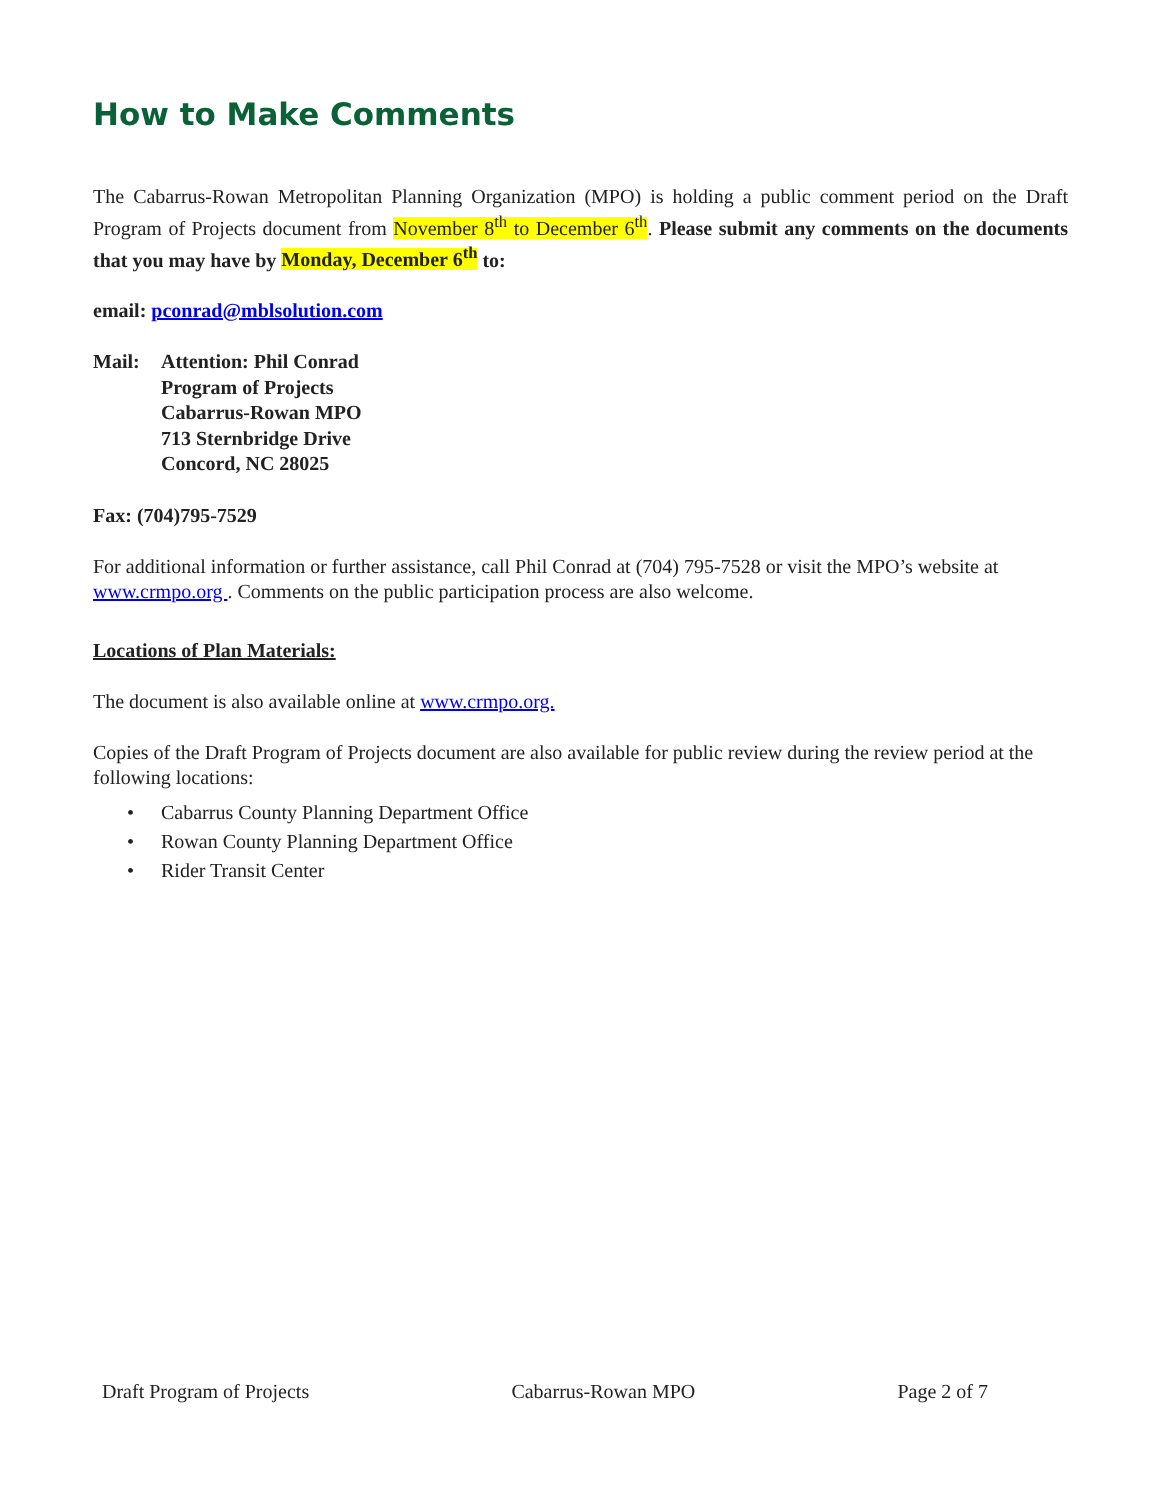How to Make Comments
The Cabarrus-Rowan Metropolitan Planning Organization (MPO) is holding a public comment period on the Draft Program of Projects document from November 8<sup>th</sup> to December 6<sup>th</sup>. Please submit any comments on the documents that you may have by Monday, December 6<sup>th</sup> to:
email: pconrad@mblsolution.com
Mail: Attention: Phil Conrad
Program of Projects
Cabarrus-Rowan MPO
713 Sternbridge Drive
Concord, NC 28025
Fax: (704)795-7529
For additional information or further assistance, call Phil Conrad at (704) 795-7528 or visit the MPO’s website at www.crmpo.org . Comments on the public participation process are also welcome.
Locations of Plan Materials:
The document is also available online at www.crmpo.org.
Copies of the Draft Program of Projects document are also available for public review during the review period at the following locations:
• Cabarrus County Planning Department Office
• Rowan County Planning Department Office
• Rider Transit Center
Draft Program of Projects Cabarrus-Rowan MPO Page 2 of 7